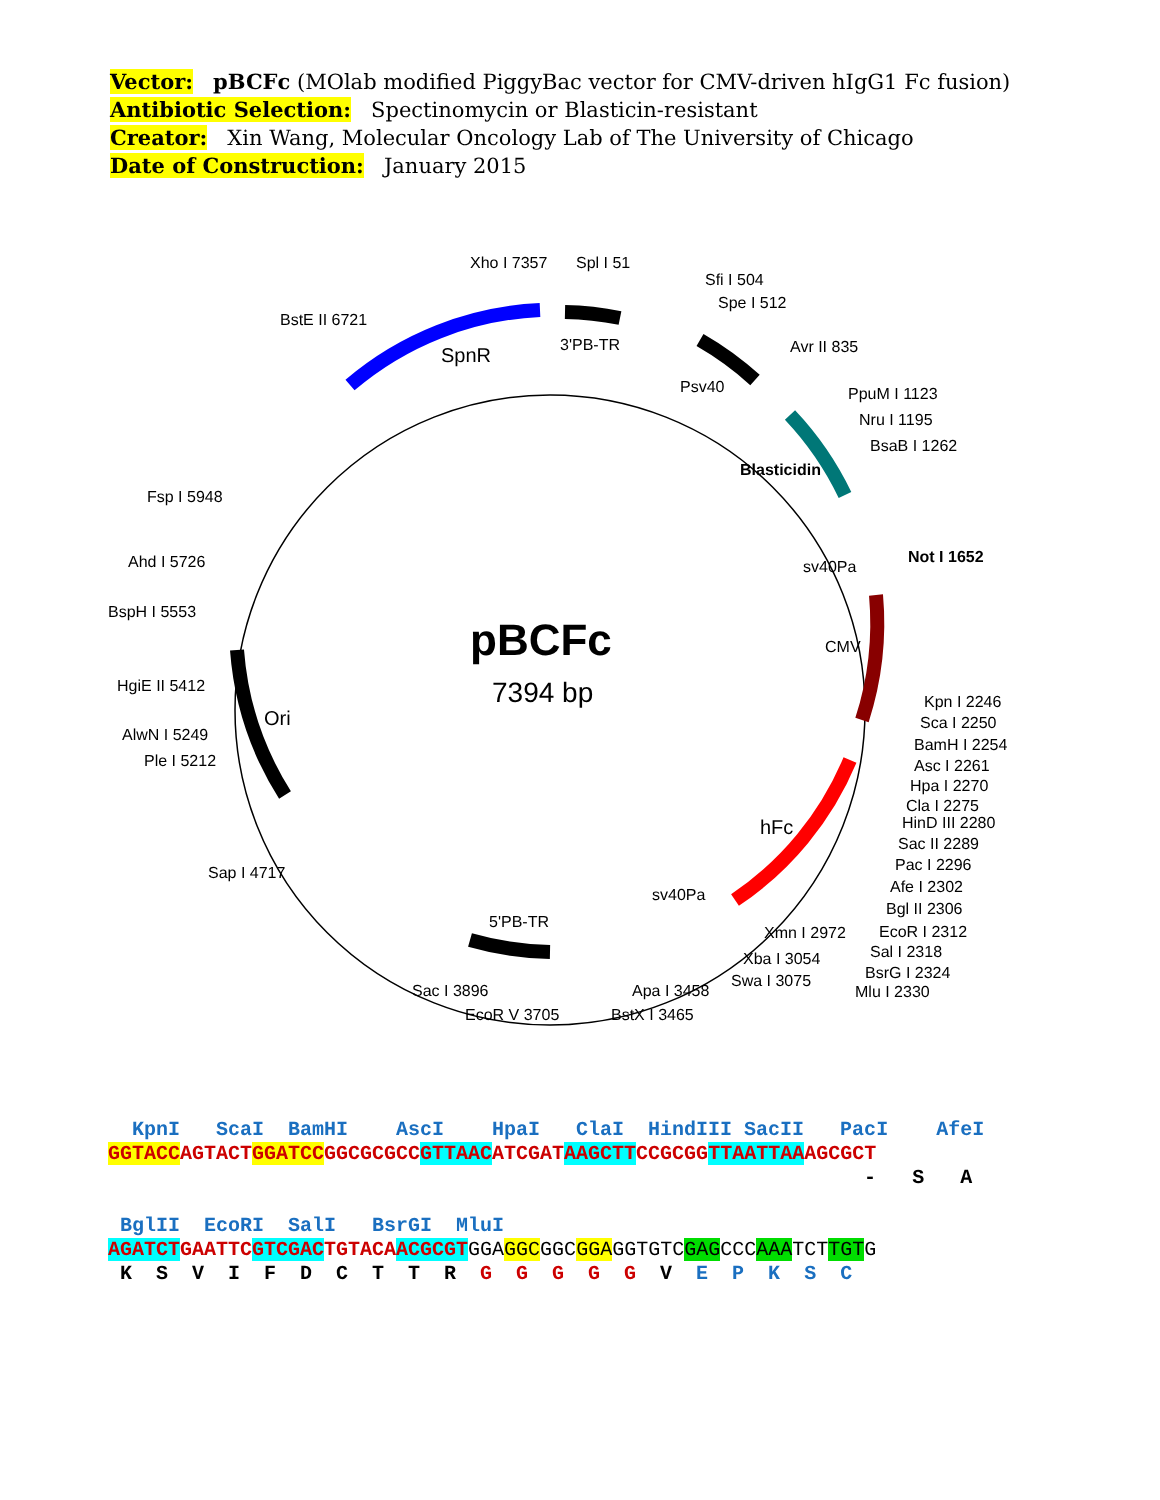Vector: pBCFc (MOlab modified PiggyBac vector for CMV-driven hIgG1 Fc fusion)
Antibiotic Selection: Spectinomycin or Blasticin-resistant
Creator: Xin Wang, Molecular Oncology Lab of The University of Chicago
Date of Construction: January 2015
pBCFc
7394 bp
Xho I 7357
Spl I 51
BstE II 6721
SpnR
3'PB-TR
Sfi I 504
Spe I 512
Avr II 835
Psv40
PpuM I 1123
Nru I 1195
BsaB I 1262
Blasticidin
Not I 1652
sv40Pa
CMV
Fsp I 5948
Ahd I 5726
BspH I 5553
HgiE II 5412
Ori
AlwN I 5249
Ple I 5212
Kpn I 2246
Sca I 2250
BamH I 2254
Asc I 2261
Hpa I 2270
Cla I 2275
HinD III 2280
Sac II 2289
Pac I 2296
Afe I 2302
Bgl II 2306
EcoR I 2312
Sal I 2318
BsrG I 2324
Mlu I 2330
hFc
sv40Pa
Sap I 4717
5'PB-TR
Xmn I 2972
Xba I 3054
Swa I 3075
Sac I 3896
EcoR V 3705
Apa I 3458
BstX I 3465
KpnI ScaI BamHI AscI HpaI ClaI HindIII SacII PacI AfeI GGTACCAGTACTGGATCCGGCGCGCCGTTAACATCGATAAGCTTCCGCGGTTAATTAAAGCGCT - S A
BglII EcoRI SalI BsrGI MluI AGATCTGAATTCGTCGACTGTACAACGCGT GGAGGCGGCGGAGGTGTCGAGCCCAAATCTTGTG K S V I F D C T T R G G G G G V E P K S C